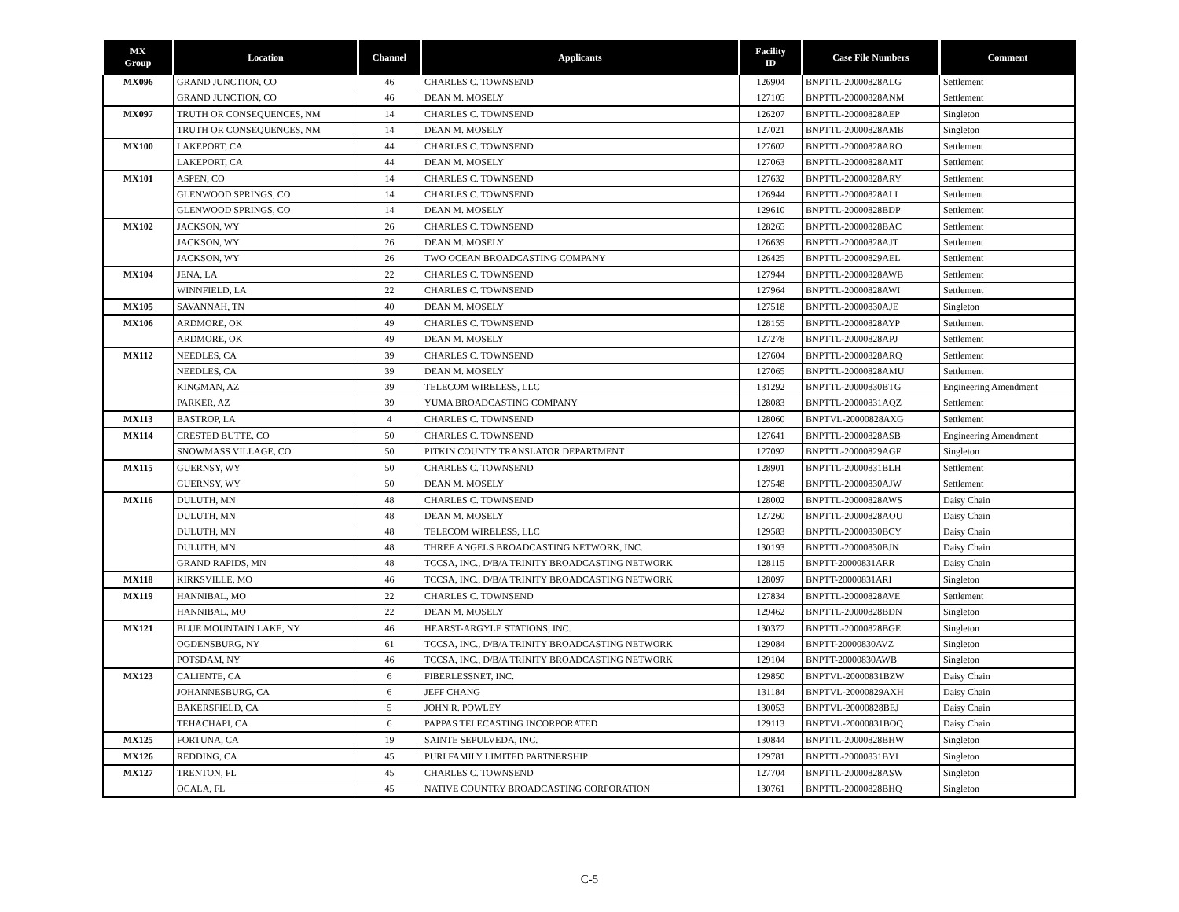| MX Group | Location | Channel | Applicants | Facility ID | Case File Numbers | Comment |
| --- | --- | --- | --- | --- | --- | --- |
| MX096 | GRAND JUNCTION, CO | 46 | CHARLES C. TOWNSEND | 126904 | BNPTTL-20000828ALG | Settlement |
| | GRAND JUNCTION, CO | 46 | DEAN M. MOSELY | 127105 | BNPTTL-20000828ANM | Settlement |
| MX097 | TRUTH OR CONSEQUENCES, NM | 14 | CHARLES C. TOWNSEND | 126207 | BNPTTL-20000828AEP | Singleton |
| | TRUTH OR CONSEQUENCES, NM | 14 | DEAN M. MOSELY | 127021 | BNPTTL-20000828AMB | Singleton |
| MX100 | LAKEPORT, CA | 44 | CHARLES C. TOWNSEND | 127602 | BNPTTL-20000828ARO | Settlement |
| | LAKEPORT, CA | 44 | DEAN M. MOSELY | 127063 | BNPTTL-20000828AMT | Settlement |
| MX101 | ASPEN, CO | 14 | CHARLES C. TOWNSEND | 127632 | BNPTTL-20000828ARY | Settlement |
| | GLENWOOD SPRINGS, CO | 14 | CHARLES C. TOWNSEND | 126944 | BNPTTL-20000828ALI | Settlement |
| | GLENWOOD SPRINGS, CO | 14 | DEAN M. MOSELY | 129610 | BNPTTL-20000828BDP | Settlement |
| MX102 | JACKSON, WY | 26 | CHARLES C. TOWNSEND | 128265 | BNPTTL-20000828BAC | Settlement |
| | JACKSON, WY | 26 | DEAN M. MOSELY | 126639 | BNPTTL-20000828AJT | Settlement |
| | JACKSON, WY | 26 | TWO OCEAN BROADCASTING COMPANY | 126425 | BNPTTL-20000829AEL | Settlement |
| MX104 | JENA, LA | 22 | CHARLES C. TOWNSEND | 127944 | BNPTTL-20000828AWB | Settlement |
| | WINNFIELD, LA | 22 | CHARLES C. TOWNSEND | 127964 | BNPTTL-20000828AWI | Settlement |
| MX105 | SAVANNAH, TN | 40 | DEAN M. MOSELY | 127518 | BNPTTL-20000830AJE | Singleton |
| MX106 | ARDMORE, OK | 49 | CHARLES C. TOWNSEND | 128155 | BNPTTL-20000828AYP | Settlement |
| | ARDMORE, OK | 49 | DEAN M. MOSELY | 127278 | BNPTTL-20000828APJ | Settlement |
| MX112 | NEEDLES, CA | 39 | CHARLES C. TOWNSEND | 127604 | BNPTTL-20000828ARQ | Settlement |
| | NEEDLES, CA | 39 | DEAN M. MOSELY | 127065 | BNPTTL-20000828AMU | Settlement |
| | KINGMAN, AZ | 39 | TELECOM WIRELESS, LLC | 131292 | BNPTTL-20000830BTG | Engineering Amendment |
| | PARKER, AZ | 39 | YUMA BROADCASTING COMPANY | 128083 | BNPTTL-20000831AQZ | Settlement |
| MX113 | BASTROP, LA | 4 | CHARLES C. TOWNSEND | 128060 | BNPTVL-20000828AXG | Settlement |
| MX114 | CRESTED BUTTE, CO | 50 | CHARLES C. TOWNSEND | 127641 | BNPTTL-20000828ASB | Engineering Amendment |
| | SNOWMASS VILLAGE, CO | 50 | PITKIN COUNTY TRANSLATOR DEPARTMENT | 127092 | BNPTTL-20000829AGF | Singleton |
| MX115 | GUERNSY, WY | 50 | CHARLES C. TOWNSEND | 128901 | BNPTTL-20000831BLH | Settlement |
| | GUERNSY, WY | 50 | DEAN M. MOSELY | 127548 | BNPTTL-20000830AJW | Settlement |
| MX116 | DULUTH, MN | 48 | CHARLES C. TOWNSEND | 128002 | BNPTTL-20000828AWS | Daisy Chain |
| | DULUTH, MN | 48 | DEAN M. MOSELY | 127260 | BNPTTL-20000828AOU | Daisy Chain |
| | DULUTH, MN | 48 | TELECOM WIRELESS, LLC | 129583 | BNPTTL-20000830BCY | Daisy Chain |
| | DULUTH, MN | 48 | THREE ANGELS BROADCASTING NETWORK, INC. | 130193 | BNPTTL-20000830BJN | Daisy Chain |
| | GRAND RAPIDS, MN | 48 | TCCSA, INC., D/B/A TRINITY BROADCASTING NETWORK | 128115 | BNPTT-20000831ARR | Daisy Chain |
| MX118 | KIRKSVILLE, MO | 46 | TCCSA, INC., D/B/A TRINITY BROADCASTING NETWORK | 128097 | BNPTT-20000831ARI | Singleton |
| MX119 | HANNIBAL, MO | 22 | CHARLES C. TOWNSEND | 127834 | BNPTTL-20000828AVE | Settlement |
| | HANNIBAL, MO | 22 | DEAN M. MOSELY | 129462 | BNPTTL-20000828BDN | Singleton |
| MX121 | BLUE MOUNTAIN LAKE, NY | 46 | HEARST-ARGYLE STATIONS, INC. | 130372 | BNPTTL-20000828BGE | Singleton |
| | OGDENSBURG, NY | 61 | TCCSA, INC., D/B/A TRINITY BROADCASTING NETWORK | 129084 | BNPTT-20000830AVZ | Singleton |
| | POTSDAM, NY | 46 | TCCSA, INC., D/B/A TRINITY BROADCASTING NETWORK | 129104 | BNPTT-20000830AWB | Singleton |
| MX123 | CALIENTE, CA | 6 | FIBERLESSNET, INC. | 129850 | BNPTVL-20000831BZW | Daisy Chain |
| | JOHANNESBURG, CA | 6 | JEFF CHANG | 131184 | BNPTVL-20000829AXH | Daisy Chain |
| | BAKERSFIELD, CA | 5 | JOHN R. POWLEY | 130053 | BNPTVL-20000828BEJ | Daisy Chain |
| | TEHACHAPI, CA | 6 | PAPPAS TELECASTING INCORPORATED | 129113 | BNPTVL-20000831BOQ | Daisy Chain |
| MX125 | FORTUNA, CA | 19 | SAINTE SEPULVEDA, INC. | 130844 | BNPTTL-20000828BHW | Singleton |
| MX126 | REDDING, CA | 45 | PURI FAMILY LIMITED PARTNERSHIP | 129781 | BNPTTL-20000831BYI | Singleton |
| MX127 | TRENTON, FL | 45 | CHARLES C. TOWNSEND | 127704 | BNPTTL-20000828ASW | Singleton |
| | OCALA, FL | 45 | NATIVE COUNTRY BROADCASTING CORPORATION | 130761 | BNPTTL-20000828BHQ | Singleton |
C-5